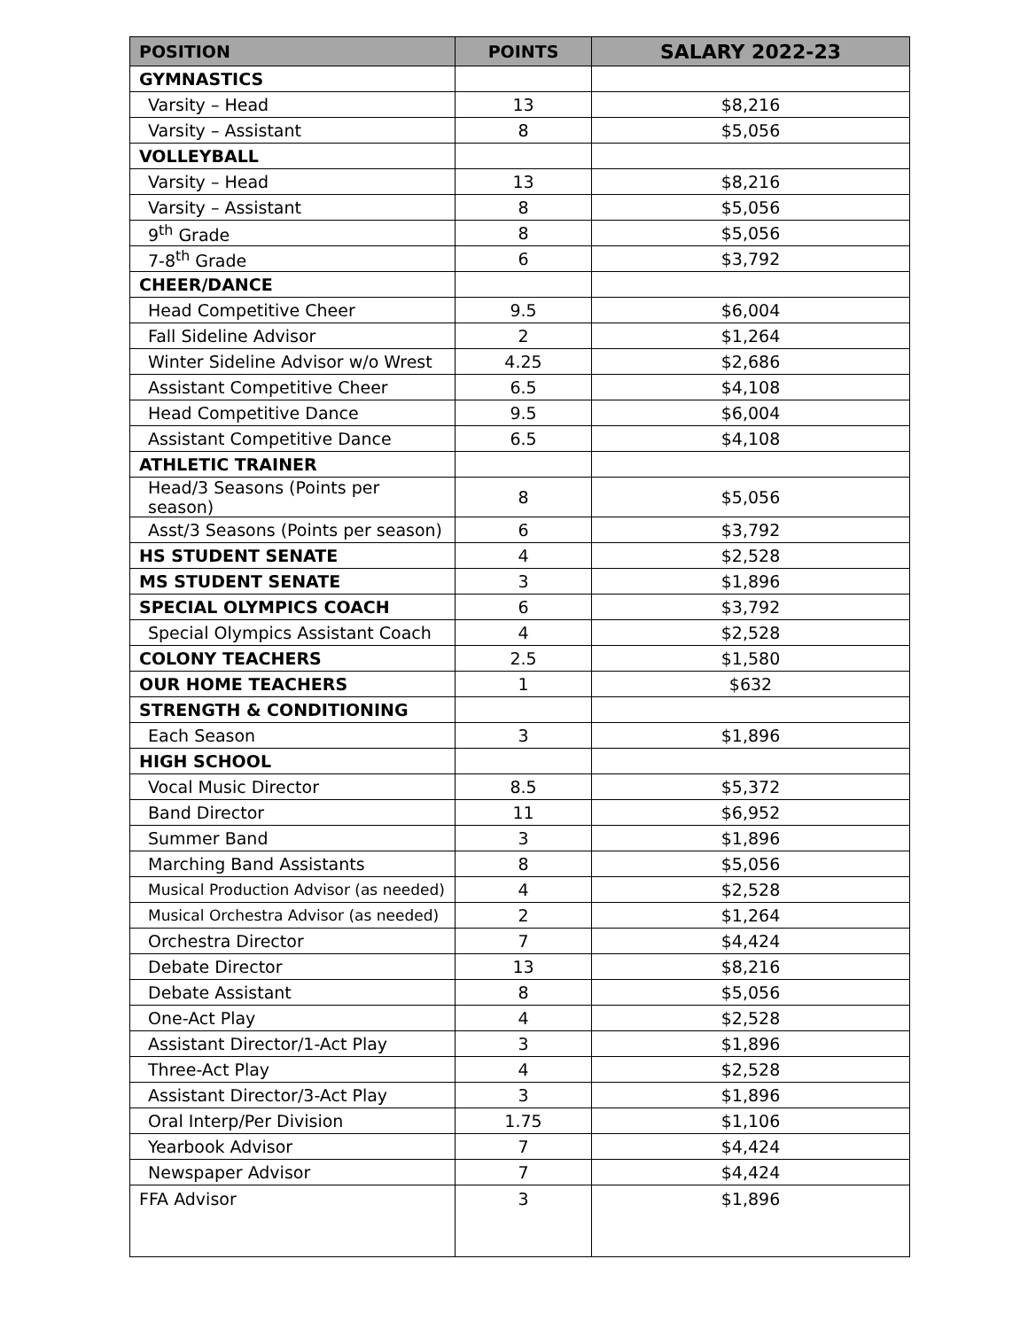| POSITION | POINTS | SALARY 2022-23 |
| --- | --- | --- |
| GYMNASTICS | | |
| Varsity – Head | 13 | $8,216 |
| Varsity – Assistant | 8 | $5,056 |
| VOLLEYBALL | | |
| Varsity – Head | 13 | $8,216 |
| Varsity – Assistant | 8 | $5,056 |
| 9<sup>th</sup> Grade | 8 | $5,056 |
| 7-8<sup>th</sup> Grade | 6 | $3,792 |
| CHEER/DANCE | | |
| Head Competitive Cheer | 9.5 | $6,004 |
| Fall Sideline Advisor | 2 | $1,264 |
| Winter Sideline Advisor w/o Wrest | 4.25 | $2,686 |
| Assistant Competitive Cheer | 6.5 | $4,108 |
| Head Competitive Dance | 9.5 | $6,004 |
| Assistant Competitive Dance | 6.5 | $4,108 |
| ATHLETIC TRAINER | | |
| Head/3 Seasons (Points per season) | 8 | $5,056 |
| Asst/3 Seasons (Points per season) | 6 | $3,792 |
| HS STUDENT SENATE | 4 | $2,528 |
| MS STUDENT SENATE | 3 | $1,896 |
| SPECIAL OLYMPICS COACH | 6 | $3,792 |
| Special Olympics Assistant Coach | 4 | $2,528 |
| COLONY TEACHERS | 2.5 | $1,580 |
| OUR HOME TEACHERS | 1 | $632 |
| STRENGTH & CONDITIONING | | |
| Each Season | 3 | $1,896 |
| HIGH SCHOOL | | |
| Vocal Music Director | 8.5 | $5,372 |
| Band Director | 11 | $6,952 |
| Summer Band | 3 | $1,896 |
| Marching Band Assistants | 8 | $5,056 |
| Musical Production Advisor (as needed) | 4 | $2,528 |
| Musical Orchestra Advisor (as needed) | 2 | $1,264 |
| Orchestra Director | 7 | $4,424 |
| Debate Director | 13 | $8,216 |
| Debate Assistant | 8 | $5,056 |
| One-Act Play | 4 | $2,528 |
| Assistant Director/1-Act Play | 3 | $1,896 |
| Three-Act Play | 4 | $2,528 |
| Assistant Director/3-Act Play | 3 | $1,896 |
| Oral Interp/Per Division | 1.75 | $1,106 |
| Yearbook Advisor | 7 | $4,424 |
| Newspaper Advisor | 7 | $4,424 |
| FFA Advisor | 3 | $1,896 |